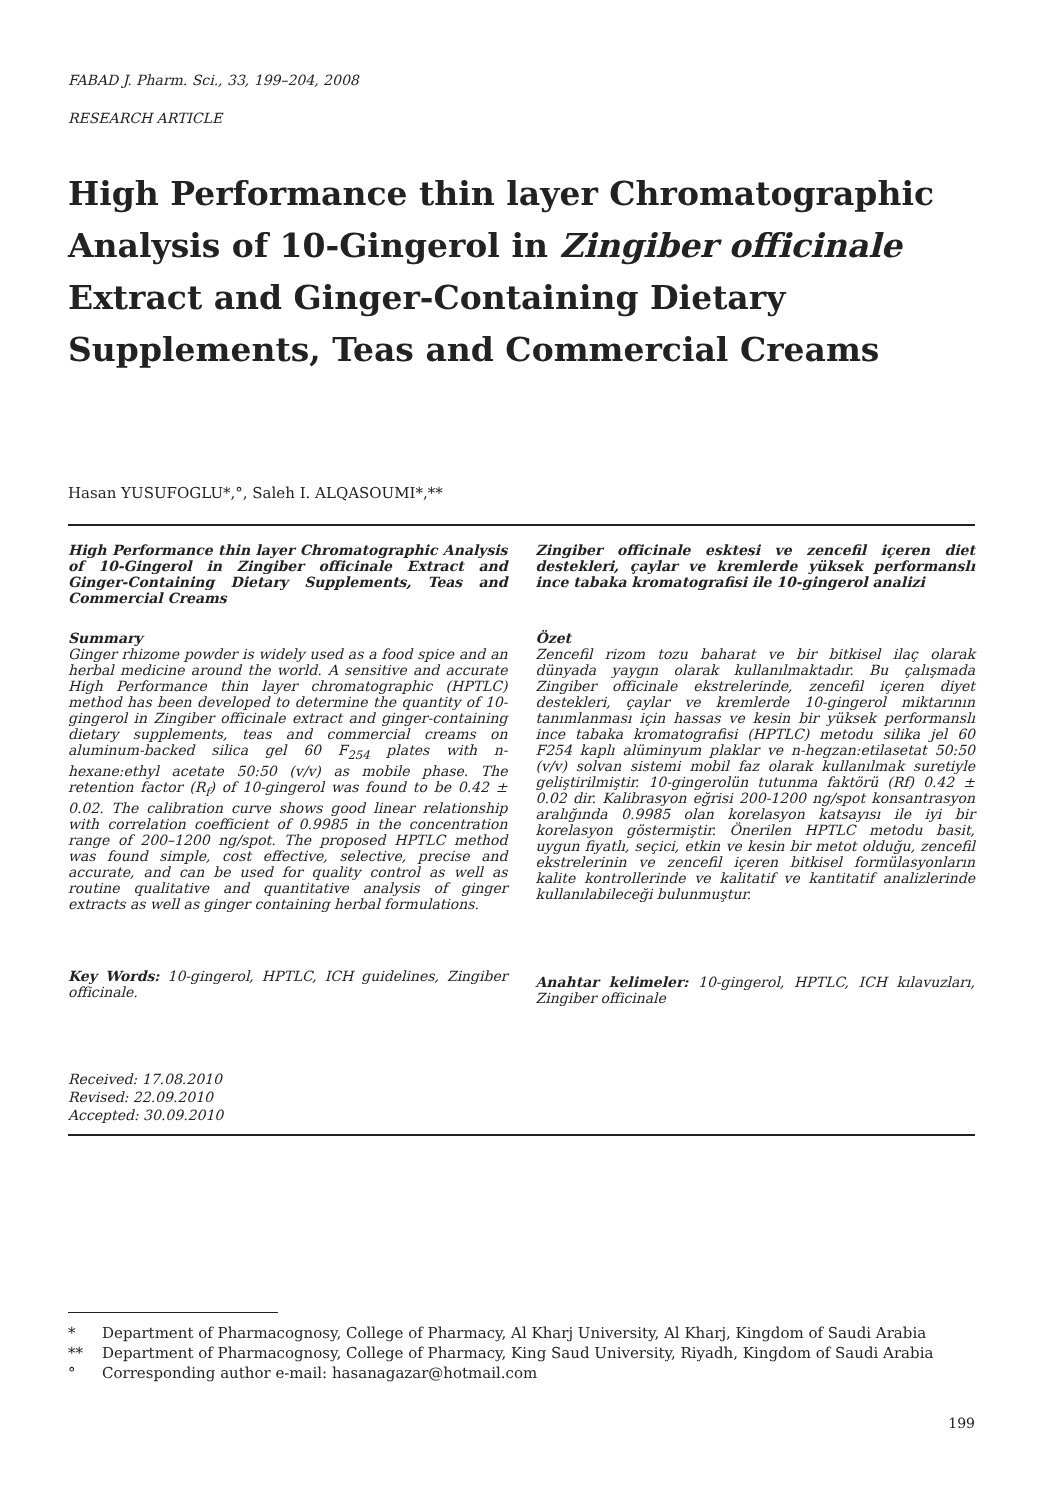FABAD J. Pharm. Sci., 33, 199–204, 2008
RESEARCH ARTICLE
High Performance thin layer Chromatographic Analysis of 10-Gingerol in Zingiber officinale Extract and Ginger-Containing Dietary Supplements, Teas and Commercial Creams
Hasan YUSUFOGLU*,°, Saleh I. ALQASOUMI*,**
High Performance thin layer Chromatographic Analysis of 10-Gingerol in Zingiber officinale Extract and Ginger-Containing Dietary Supplements, Teas and Commercial Creams
Summary
Ginger rhizome powder is widely used as a food spice and an herbal medicine around the world. A sensitive and accurate High Performance thin layer chromatographic (HPTLC) method has been developed to determine the quantity of 10-gingerol in Zingiber officinale extract and ginger-containing dietary supplements, teas and commercial creams on aluminum-backed silica gel 60 F<sub>254</sub> plates with n-hexane:ethyl acetate 50:50 (v/v) as mobile phase. The retention factor (R<sub>f</sub>) of 10-gingerol was found to be 0.42 ± 0.02. The calibration curve shows good linear relationship with correlation coefficient of 0.9985 in the concentration range of 200–1200 ng/spot. The proposed HPTLC method was found simple, cost effective, selective, precise and accurate, and can be used for quality control as well as routine qualitative and quantitative analysis of ginger extracts as well as ginger containing herbal formulations.
Key Words: 10-gingerol, HPTLC, ICH guidelines, Zingiber officinale.
Zingiber officinale esktesi ve zencefil içeren diet destekleri, çaylar ve kremlerde yüksek performanslı ince tabaka kromatografisi ile 10-gingerol analizi
Özet
Zencefil rizom tozu baharat ve bir bitkisel ilaç olarak dünyada yaygın olarak kullanılmaktadır. Bu çalışmada Zingiber officinale ekstrelerinde, zencefil içeren diyet destekleri, çaylar ve kremlerde 10-gingerol miktarının tanımlanması için hassas ve kesin bir yüksek performanslı ince tabaka kromatografisi (HPTLC) metodu silika jel 60 F254 kaplı alüminyum plaklar ve n-hegzan:etilasetat 50:50 (v/v) solvan sistemi mobil faz olarak kullanılmak suretiyle geliştirilmiştir. 10-gingerolün tutunma faktörü (Rf) 0.42 ± 0.02 dir. Kalibrasyon eğrisi 200-1200 ng/spot konsantrasyon aralığında 0.9985 olan korelasyon katsayısı ile iyi bir korelasyon göstermiştir. Önerilen HPTLC metodu basit, uygun fiyatlı, seçici, etkin ve kesin bir metot olduğu, zencefil ekstrelerinin ve zencefil içeren bitkisel formülasyonların kalite kontrollerinde ve kalitatif ve kantitatif analizlerinde kullanılabileceği bulunmuştur.
Anahtar kelimeler: 10-gingerol, HPTLC, ICH kılavuzları, Zingiber officinale
Received: 17.08.2010
Revised: 22.09.2010
Accepted: 30.09.2010
* Department of Pharmacognosy, College of Pharmacy, Al Kharj University, Al Kharj, Kingdom of Saudi Arabia
** Department of Pharmacognosy, College of Pharmacy, King Saud University, Riyadh, Kingdom of Saudi Arabia
° Corresponding author e-mail: hasanagazar@hotmail.com
199